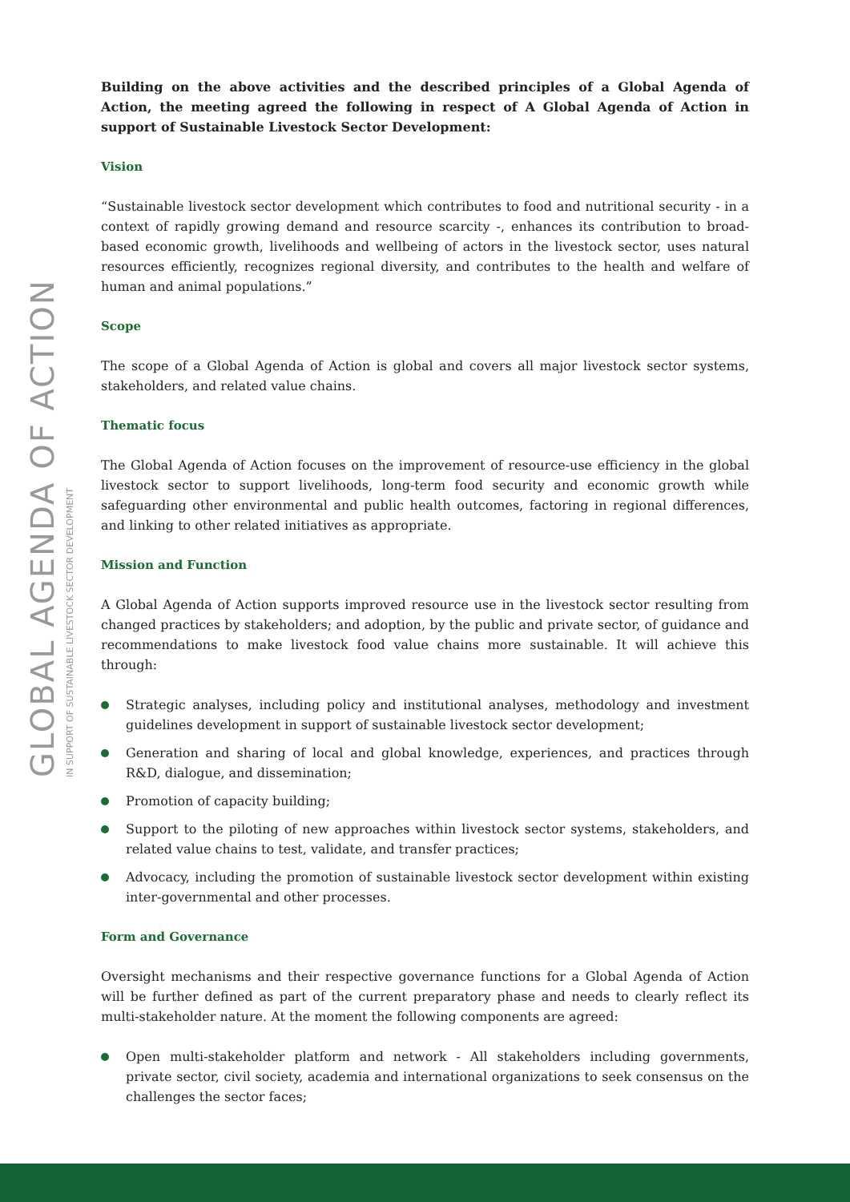GLOBAL AGENDA OF ACTION
IN SUPPORT OF SUSTAINABLE LIVESTOCK SECTOR DEVELOPMENT
Building on the above activities and the described principles of a Global Agenda of Action, the meeting agreed the following in respect of A Global Agenda of Action in support of Sustainable Livestock Sector Development:
Vision
“Sustainable livestock sector development which contributes to food and nutritional security - in a context of rapidly growing demand and resource scarcity -, enhances its contribution to broad-based economic growth, livelihoods and wellbeing of actors in the livestock sector, uses natural resources efficiently, recognizes regional diversity, and contributes to the health and welfare of human and animal populations.”
Scope
The scope of a Global Agenda of Action is global and covers all major livestock sector systems, stakeholders, and related value chains.
Thematic focus
The Global Agenda of Action focuses on the improvement of resource-use efficiency in the global livestock sector to support livelihoods, long-term food security and economic growth while safeguarding other environmental and public health outcomes, factoring in regional differences, and linking to other related initiatives as appropriate.
Mission and Function
A Global Agenda of Action supports improved resource use in the livestock sector resulting from changed practices by stakeholders; and adoption, by the public and private sector, of guidance and recommendations to make livestock food value chains more sustainable. It will achieve this through:
Strategic analyses, including policy and institutional analyses, methodology and investment guidelines development in support of sustainable livestock sector development;
Generation and sharing of local and global knowledge, experiences, and practices through R&D, dialogue, and dissemination;
Promotion of capacity building;
Support to the piloting of new approaches within livestock sector systems, stakeholders, and related value chains to test, validate, and transfer practices;
Advocacy, including the promotion of sustainable livestock sector development within existing inter-governmental and other processes.
Form and Governance
Oversight mechanisms and their respective governance functions for a Global Agenda of Action will be further defined as part of the current preparatory phase and needs to clearly reflect its multi-stakeholder nature. At the moment the following components are agreed:
Open multi-stakeholder platform and network - All stakeholders including governments, private sector, civil society, academia and international organizations to seek consensus on the challenges the sector faces;